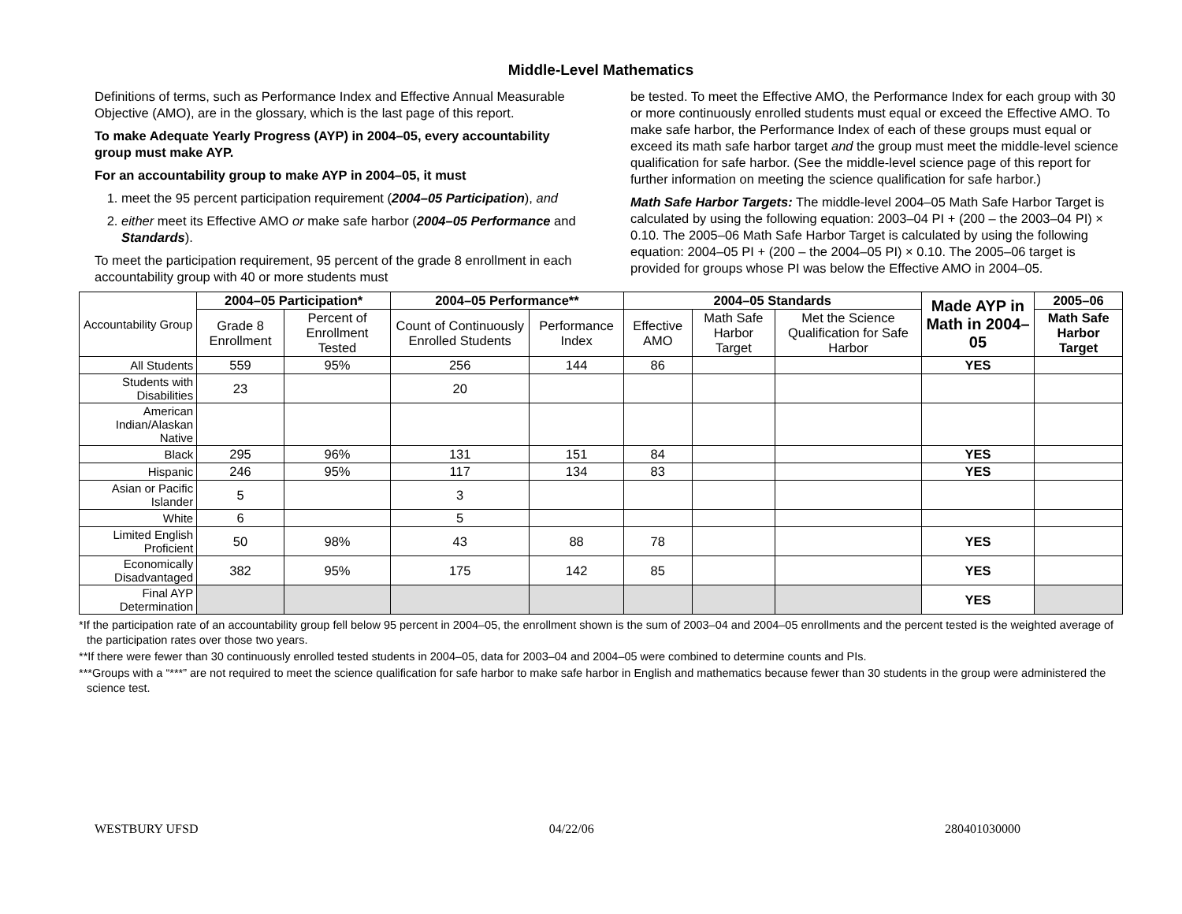Middle-Level Mathematics
Definitions of terms, such as Performance Index and Effective Annual Measurable Objective (AMO), are in the glossary, which is the last page of this report.
To make Adequate Yearly Progress (AYP) in 2004–05, every accountability group must make AYP.
For an accountability group to make AYP in 2004–05, it must
1. meet the 95 percent participation requirement (2004–05 Participation), and
2. either meet its Effective AMO or make safe harbor (2004–05 Performance and Standards).
To meet the participation requirement, 95 percent of the grade 8 enrollment in each accountability group with 40 or more students must
be tested. To meet the Effective AMO, the Performance Index for each group with 30 or more continuously enrolled students must equal or exceed the Effective AMO. To make safe harbor, the Performance Index of each of these groups must equal or exceed its math safe harbor target and the group must meet the middle-level science qualification for safe harbor. (See the middle-level science page of this report for further information on meeting the science qualification for safe harbor.)
Math Safe Harbor Targets: The middle-level 2004–05 Math Safe Harbor Target is calculated by using the following equation: 2003–04 PI + (200 – the 2003–04 PI) × 0.10. The 2005–06 Math Safe Harbor Target is calculated by using the following equation: 2004–05 PI + (200 – the 2004–05 PI) × 0.10. The 2005–06 target is provided for groups whose PI was below the Effective AMO in 2004–05.
| Accountability Group | 2004–05 Participation* | | 2004–05 Performance** | | 2004–05 Standards | | | Made AYP in Math in 2004–05 | 2005–06 |
| --- | --- | --- | --- | --- | --- | --- | --- | --- | --- |
| | Grade 8 Enrollment | Percent of Enrollment Tested | Count of Continuously Enrolled Students | Performance Index | Effective AMO | Math Safe Harbor Target | Met the Science Qualification for Safe Harbor | | Math Safe Harbor Target |
| All Students | 559 | 95% | 256 | 144 | 86 | | | YES | |
| Students with Disabilities | 23 | | 20 | | | | | | |
| American Indian/Alaskan Native | | | | | | | | | |
| Black | 295 | 96% | 131 | 151 | 84 | | | YES | |
| Hispanic | 246 | 95% | 117 | 134 | 83 | | | YES | |
| Asian or Pacific Islander | 5 | | 3 | | | | | | |
| White | 6 | | 5 | | | | | | |
| Limited English Proficient | 50 | 98% | 43 | 88 | 78 | | | YES | |
| Economically Disadvantaged | 382 | 95% | 175 | 142 | 85 | | | YES | |
| Final AYP Determination | | | | | | | | YES | |
*If the participation rate of an accountability group fell below 95 percent in 2004–05, the enrollment shown is the sum of 2003–04 and 2004–05 enrollments and the percent tested is the weighted average of the participation rates over those two years.
**If there were fewer than 30 continuously enrolled tested students in 2004–05, data for 2003–04 and 2004–05 were combined to determine counts and PIs.
***Groups with a “***” are not required to meet the science qualification for safe harbor to make safe harbor in English and mathematics because fewer than 30 students in the group were administered the science test.
WESTBURY UFSD 04/22/06 280401030000